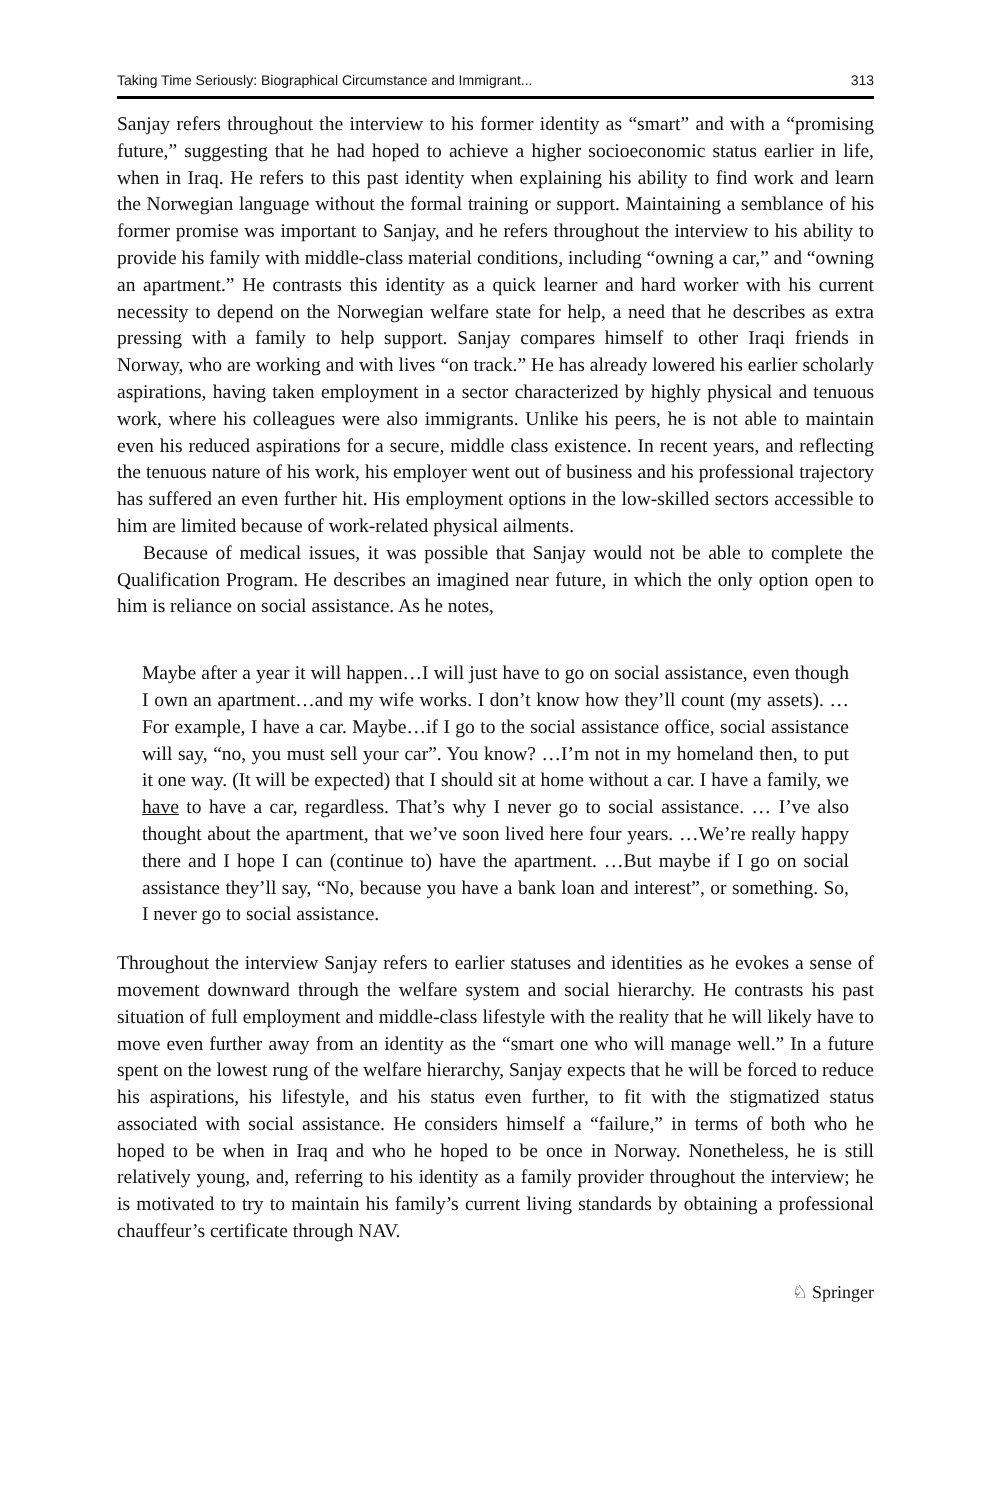Taking Time Seriously: Biographical Circumstance and Immigrant... 313
Sanjay refers throughout the interview to his former identity as “smart” and with a “promising future,” suggesting that he had hoped to achieve a higher socioeconomic status earlier in life, when in Iraq. He refers to this past identity when explaining his ability to find work and learn the Norwegian language without the formal training or support. Maintaining a semblance of his former promise was important to Sanjay, and he refers throughout the interview to his ability to provide his family with middle-class material conditions, including “owning a car,” and “owning an apartment.” He contrasts this identity as a quick learner and hard worker with his current necessity to depend on the Norwegian welfare state for help, a need that he describes as extra pressing with a family to help support. Sanjay compares himself to other Iraqi friends in Norway, who are working and with lives “on track.” He has already lowered his earlier scholarly aspirations, having taken employment in a sector characterized by highly physical and tenuous work, where his colleagues were also immigrants. Unlike his peers, he is not able to maintain even his reduced aspirations for a secure, middle class existence. In recent years, and reflecting the tenuous nature of his work, his employer went out of business and his professional trajectory has suffered an even further hit. His employment options in the low-skilled sectors accessible to him are limited because of work-related physical ailments.
Because of medical issues, it was possible that Sanjay would not be able to complete the Qualification Program. He describes an imagined near future, in which the only option open to him is reliance on social assistance. As he notes,
Maybe after a year it will happen…I will just have to go on social assistance, even though I own an apartment…and my wife works. I don’t know how they’ll count (my assets). …For example, I have a car. Maybe…if I go to the social assistance office, social assistance will say, “no, you must sell your car”. You know? …I’m not in my homeland then, to put it one way. (It will be expected) that I should sit at home without a car. I have a family, we have to have a car, regardless. That’s why I never go to social assistance. … I’ve also thought about the apartment, that we’ve soon lived here four years. …We’re really happy there and I hope I can (continue to) have the apartment. …But maybe if I go on social assistance they’ll say, “No, because you have a bank loan and interest”, or something. So, I never go to social assistance.
Throughout the interview Sanjay refers to earlier statuses and identities as he evokes a sense of movement downward through the welfare system and social hierarchy. He contrasts his past situation of full employment and middle-class lifestyle with the reality that he will likely have to move even further away from an identity as the “smart one who will manage well.” In a future spent on the lowest rung of the welfare hierarchy, Sanjay expects that he will be forced to reduce his aspirations, his lifestyle, and his status even further, to fit with the stigmatized status associated with social assistance. He considers himself a “failure,” in terms of both who he hoped to be when in Iraq and who he hoped to be once in Norway. Nonetheless, he is still relatively young, and, referring to his identity as a family provider throughout the interview; he is motivated to try to maintain his family’s current living standards by obtaining a professional chauffeur’s certificate through NAV.
♘ Springer